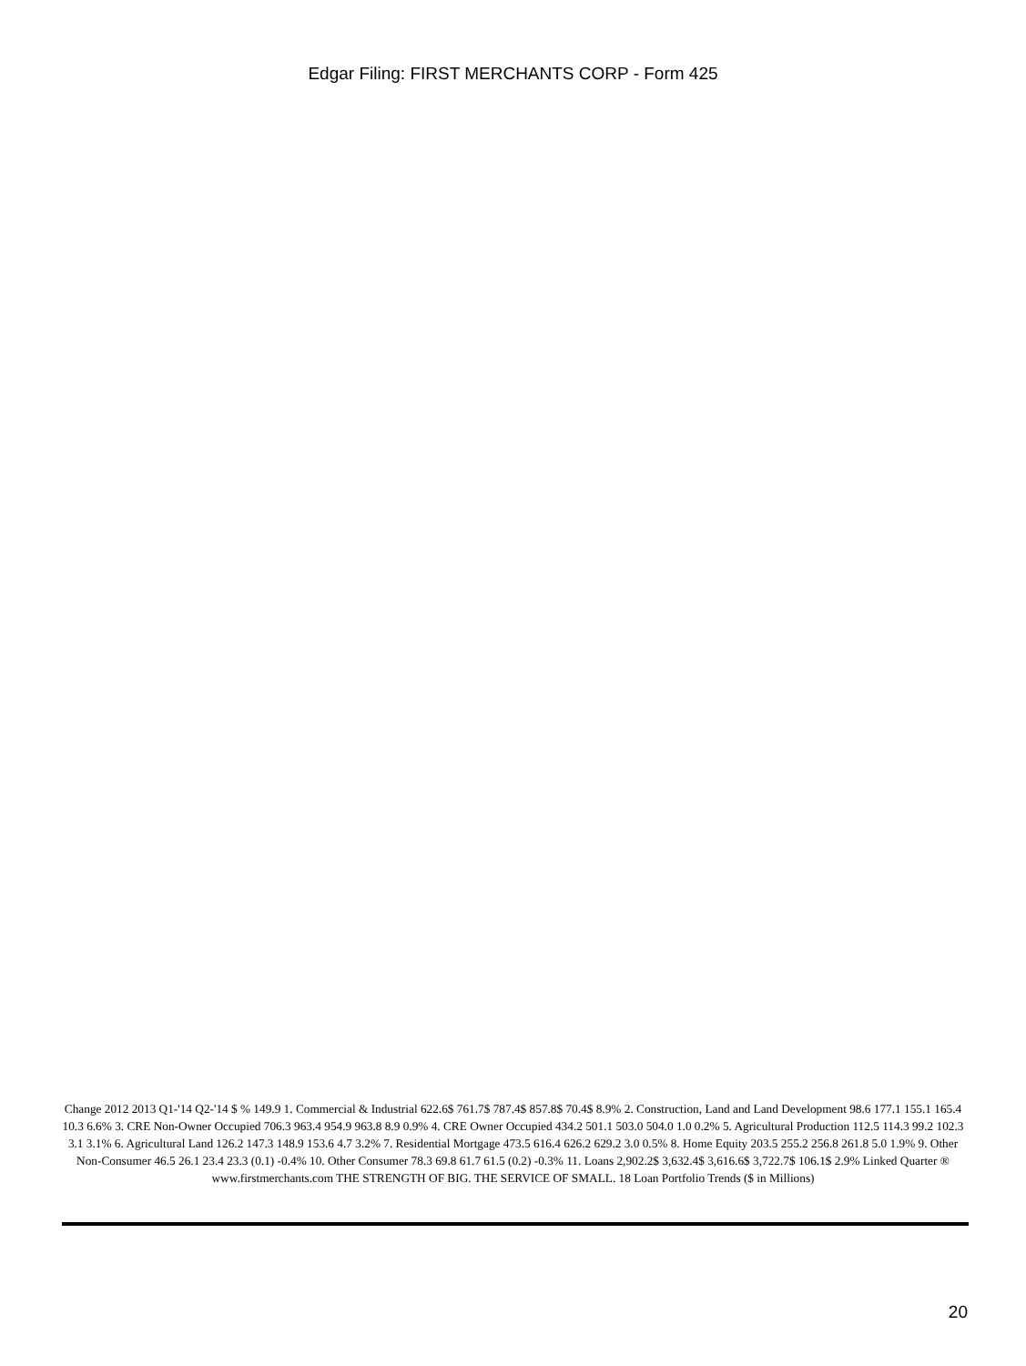Edgar Filing: FIRST MERCHANTS CORP - Form 425
Change 2012 2013 Q1-'14 Q2-'14 $ % 149.9 1. Commercial & Industrial 622.6$ 761.7$ 787.4$ 857.8$ 70.4$ 8.9% 2. Construction, Land and Land Development 98.6 177.1 155.1 165.4 10.3 6.6% 3. CRE Non-Owner Occupied 706.3 963.4 954.9 963.8 8.9 0.9% 4. CRE Owner Occupied 434.2 501.1 503.0 504.0 1.0 0.2% 5. Agricultural Production 112.5 114.3 99.2 102.3 3.1 3.1% 6. Agricultural Land 126.2 147.3 148.9 153.6 4.7 3.2% 7. Residential Mortgage 473.5 616.4 626.2 629.2 3.0 0.5% 8. Home Equity 203.5 255.2 256.8 261.8 5.0 1.9% 9. Other Non-Consumer 46.5 26.1 23.4 23.3 (0.1) -0.4% 10. Other Consumer 78.3 69.8 61.7 61.5 (0.2) -0.3% 11. Loans 2,902.2$ 3,632.4$ 3,616.6$ 3,722.7$ 106.1$ 2.9% Linked Quarter ® www.firstmerchants.com THE STRENGTH OF BIG. THE SERVICE OF SMALL. 18 Loan Portfolio Trends ($ in Millions)
20